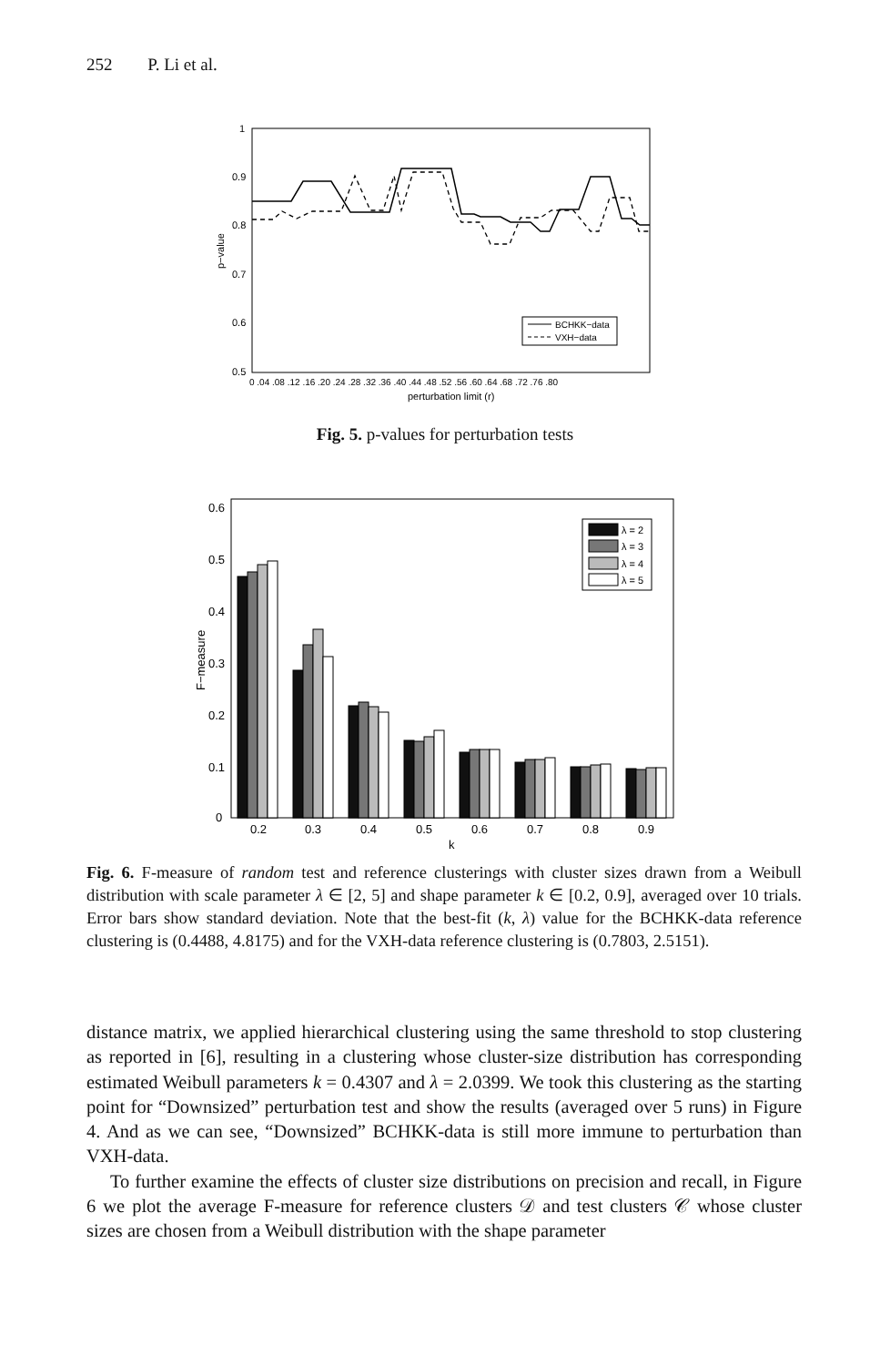252 P. Li et al.
1
0.9
0.8
0.7
0.6
0.5
p−value
0 .04 .08 .12 .16 .20 .24 .28 .32 .36 .40 .44 .48 .52 .56 .60 .64 .68 .72 .76 .80
perturbation limit (r)
BCHKK−data
VXH−data
Fig. 5. p-values for perturbation tests
0.6
0.5
0.4
0.3
0.2
0.1
0
F−measure
0.2
0.3
0.4
0.5
0.6
0.7
0.8
0.9
k
λ = 2
λ = 3
λ = 4
λ = 5
Fig. 6. F-measure of random test and reference clusterings with cluster sizes drawn from a Weibull distribution with scale parameter λ ∈ [2, 5] and shape parameter k ∈ [0.2, 0.9], averaged over 10 trials. Error bars show standard deviation. Note that the best-fit (k, λ) value for the BCHKK-data reference clustering is (0.4488, 4.8175) and for the VXH-data reference clustering is (0.7803, 2.5151).
distance matrix, we applied hierarchical clustering using the same threshold to stop clustering as reported in [6], resulting in a clustering whose cluster-size distribution has corresponding estimated Weibull parameters k = 0.4307 and λ = 2.0399. We took this clustering as the starting point for “Downsized” perturbation test and show the results (averaged over 5 runs) in Figure 4. And as we can see, “Downsized” BCHKK-data is still more immune to perturbation than VXH-data.
To further examine the effects of cluster size distributions on precision and recall, in Figure 6 we plot the average F-measure for reference clusters 𝒟 and test clusters 𝒞 whose cluster sizes are chosen from a Weibull distribution with the shape parameter